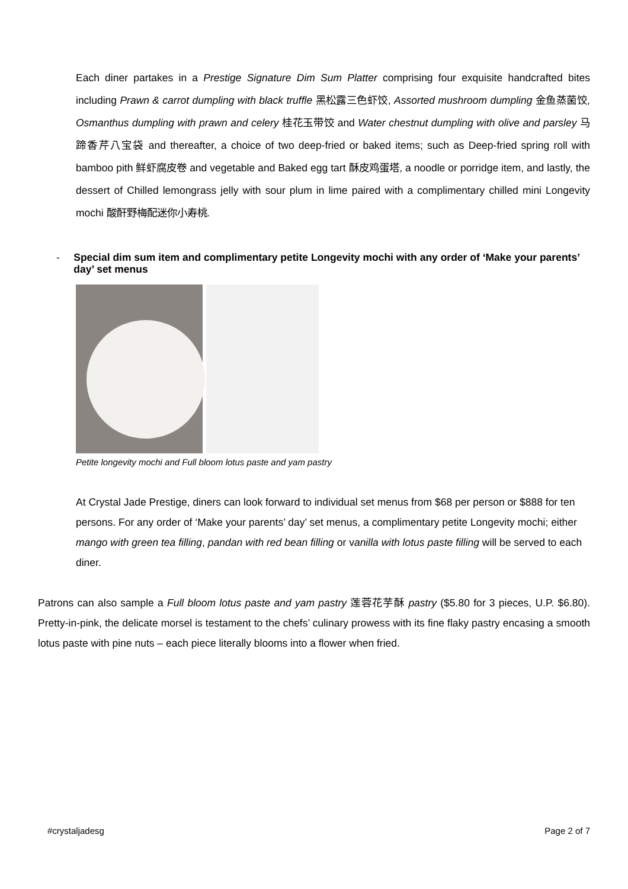Each diner partakes in a Prestige Signature Dim Sum Platter comprising four exquisite handcrafted bites including Prawn & carrot dumpling with black truffle 黑松露三色虾饺, Assorted mushroom dumpling 金鱼蒸菌饺, Osmanthus dumpling with prawn and celery 桂花玉带饺 and Water chestnut dumpling with olive and parsley 马蹄香芹八宝袋 and thereafter, a choice of two deep-fried or baked items; such as Deep-fried spring roll with bamboo pith 鲜虾腐皮卷 and vegetable and Baked egg tart 酥皮鸡蛋塔, a noodle or porridge item, and lastly, the dessert of Chilled lemongrass jelly with sour plum in lime paired with a complimentary chilled mini Longevity mochi 酸酐野梅配迷你小寿桃.
- Special dim sum item and complimentary petite Longevity mochi with any order of ‘Make your parents’ day’ set menus
Petite longevity mochi and Full bloom lotus paste and yam pastry
At Crystal Jade Prestige, diners can look forward to individual set menus from $68 per person or $888 for ten persons. For any order of ‘Make your parents’ day’ set menus, a complimentary petite Longevity mochi; either mango with green tea filling, pandan with red bean filling or vanilla with lotus paste filling will be served to each diner.
Patrons can also sample a Full bloom lotus paste and yam pastry 莲蓉花芋酥 pastry ($5.80 for 3 pieces, U.P. $6.80). Pretty-in-pink, the delicate morsel is testament to the chefs’ culinary prowess with its fine flaky pastry encasing a smooth lotus paste with pine nuts – each piece literally blooms into a flower when fried.
#crystaljadesg Page 2 of 7